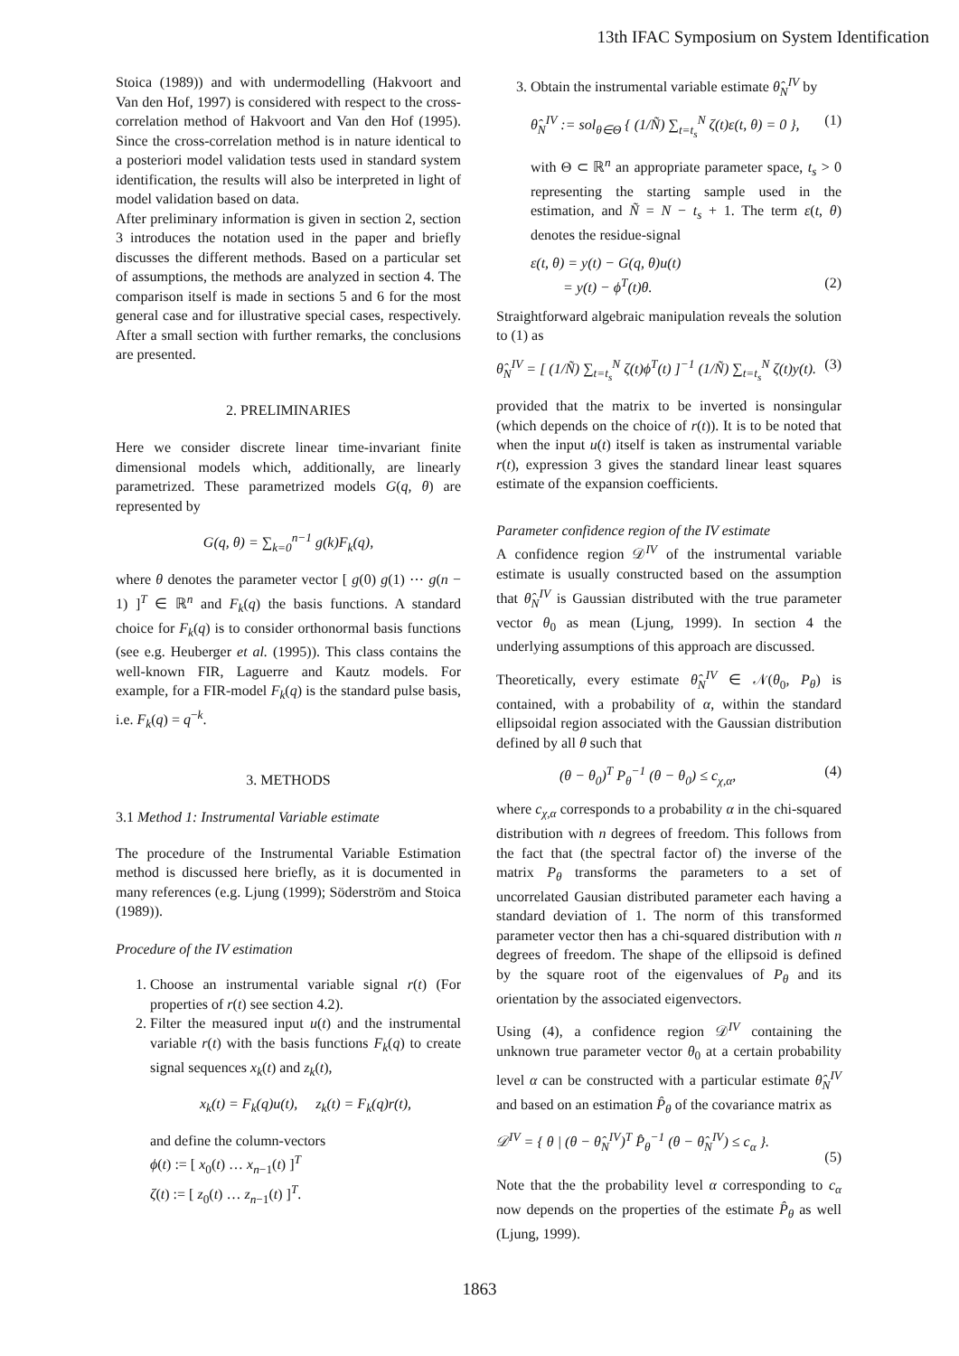13th IFAC Symposium on System Identification
Stoica (1989)) and with undermodelling (Hakvoort and Van den Hof, 1997) is considered with respect to the cross-correlation method of Hakvoort and Van den Hof (1995). Since the cross-correlation method is in nature identical to a posteriori model validation tests used in standard system identification, the results will also be interpreted in light of model validation based on data.
After preliminary information is given in section 2, section 3 introduces the notation used in the paper and briefly discusses the different methods. Based on a particular set of assumptions, the methods are analyzed in section 4. The comparison itself is made in sections 5 and 6 for the most general case and for illustrative special cases, respectively. After a small section with further remarks, the conclusions are presented.
2. PRELIMINARIES
Here we consider discrete linear time-invariant finite dimensional models which, additionally, are linearly parametrized. These parametrized models G(q, θ) are represented by
G(q, θ) = ∑<sub>k=0</sub><sup>n−1</sup> g(k)F<sub>k</sub>(q),
where θ denotes the parameter vector [ g(0) g(1) ⋯ g(n − 1) ]<sup>T</sup> ∈ ℝ<sup>n</sup> and F<sub>k</sub>(q) the basis functions. A standard choice for F<sub>k</sub>(q) is to consider orthonormal basis functions (see e.g. Heuberger et al. (1995)). This class contains the well-known FIR, Laguerre and Kautz models. For example, for a FIR-model F<sub>k</sub>(q) is the standard pulse basis, i.e. F<sub>k</sub>(q) = q<sup>−k</sup>.
3. METHODS
3.1 Method 1: Instrumental Variable estimate
The procedure of the Instrumental Variable Estimation method is discussed here briefly, as it is documented in many references (e.g. Ljung (1999); Söderström and Stoica (1989)).
Procedure of the IV estimation
1. Choose an instrumental variable signal r(t) (For properties of r(t) see section 4.2).
2. Filter the measured input u(t) and the instrumental variable r(t) with the basis functions F<sub>k</sub>(q) to create signal sequences x<sub>k</sub>(t) and z<sub>k</sub>(t),
x<sub>k</sub>(t) = F<sub>k</sub>(q)u(t), z<sub>k</sub>(t) = F<sub>k</sub>(q)r(t),
and define the column-vectors
ϕ(t) := [ x<sub>0</sub>(t) … x<sub>n−1</sub>(t) ]<sup>T</sup>
ζ(t) := [ z<sub>0</sub>(t) … z<sub>n−1</sub>(t) ]<sup>T</sup>.
3. Obtain the instrumental variable estimate θ̂<sub>N</sub><sup>IV</sup> by
θ̂<sub>N</sub><sup>IV</sup> := sol<sub>θ∈Θ</sub> { (1/Ñ) ∑<sub>t=t<sub>s</sub></sub><sup>N</sup> ζ(t)ε(t, θ) = 0 }, (1)
with Θ ⊂ ℝ<sup>n</sup> an appropriate parameter space, t<sub>s</sub> > 0 representing the starting sample used in the estimation, and Ñ = N − t<sub>s</sub> + 1. The term ε(t, θ) denotes the residue-signal
ε(t, θ) = y(t) − G(q, θ)u(t)
= y(t) − ϕ<sup>T</sup>(t)θ.
(2)
Straightforward algebraic manipulation reveals the solution to (1) as
θ̂<sub>N</sub><sup>IV</sup> = [ (1/Ñ) ∑<sub>t=t<sub>s</sub></sub><sup>N</sup> ζ(t)ϕ<sup>T</sup>(t) ]<sup>−1</sup> (1/Ñ) ∑<sub>t=t<sub>s</sub></sub><sup>N</sup> ζ(t)y(t). (3)
provided that the matrix to be inverted is nonsingular (which depends on the choice of r(t)). It is to be noted that when the input u(t) itself is taken as instrumental variable r(t), expression 3 gives the standard linear least squares estimate of the expansion coefficients.
Parameter confidence region of the IV estimate
A confidence region 𝒟<sup>IV</sup> of the instrumental variable estimate is usually constructed based on the assumption that θ̂<sub>N</sub><sup>IV</sup> is Gaussian distributed with the true parameter vector θ<sub>0</sub> as mean (Ljung, 1999). In section 4 the underlying assumptions of this approach are discussed.
Theoretically, every estimate θ̂<sub>N</sub><sup>IV</sup> ∈ 𝒩(θ<sub>0</sub>, P<sub>θ</sub>) is contained, with a probability of α, within the standard ellipsoidal region associated with the Gaussian distribution defined by all θ such that
(θ − θ<sub>0</sub>)<sup>T</sup> P<sub>θ</sub><sup>−1</sup> (θ − θ<sub>0</sub>) ≤ c<sub>χ,α</sub>, (4)
where c<sub>χ,α</sub> corresponds to a probability α in the chi-squared distribution with n degrees of freedom. This follows from the fact that (the spectral factor of) the inverse of the matrix P<sub>θ</sub> transforms the parameters to a set of uncorrelated Gausian distributed parameter each having a standard deviation of 1. The norm of this transformed parameter vector then has a chi-squared distribution with n degrees of freedom. The shape of the ellipsoid is defined by the square root of the eigenvalues of P<sub>θ</sub> and its orientation by the associated eigenvectors.
Using (4), a confidence region 𝒟<sup>IV</sup> containing the unknown true parameter vector θ<sub>0</sub> at a certain probability level α can be constructed with a particular estimate θ̂<sub>N</sub><sup>IV</sup> and based on an estimation P̂<sub>θ</sub> of the covariance matrix as
𝒟<sup>IV</sup> = { θ | (θ − θ̂<sub>N</sub><sup>IV</sup>)<sup>T</sup> P̂<sub>θ</sub><sup>−1</sup> (θ − θ̂<sub>N</sub><sup>IV</sup>) ≤ c<sub>α</sub> }.
(5)
Note that the the probability level α corresponding to c<sub>α</sub> now depends on the properties of the estimate P̂<sub>θ</sub> as well (Ljung, 1999).
1863